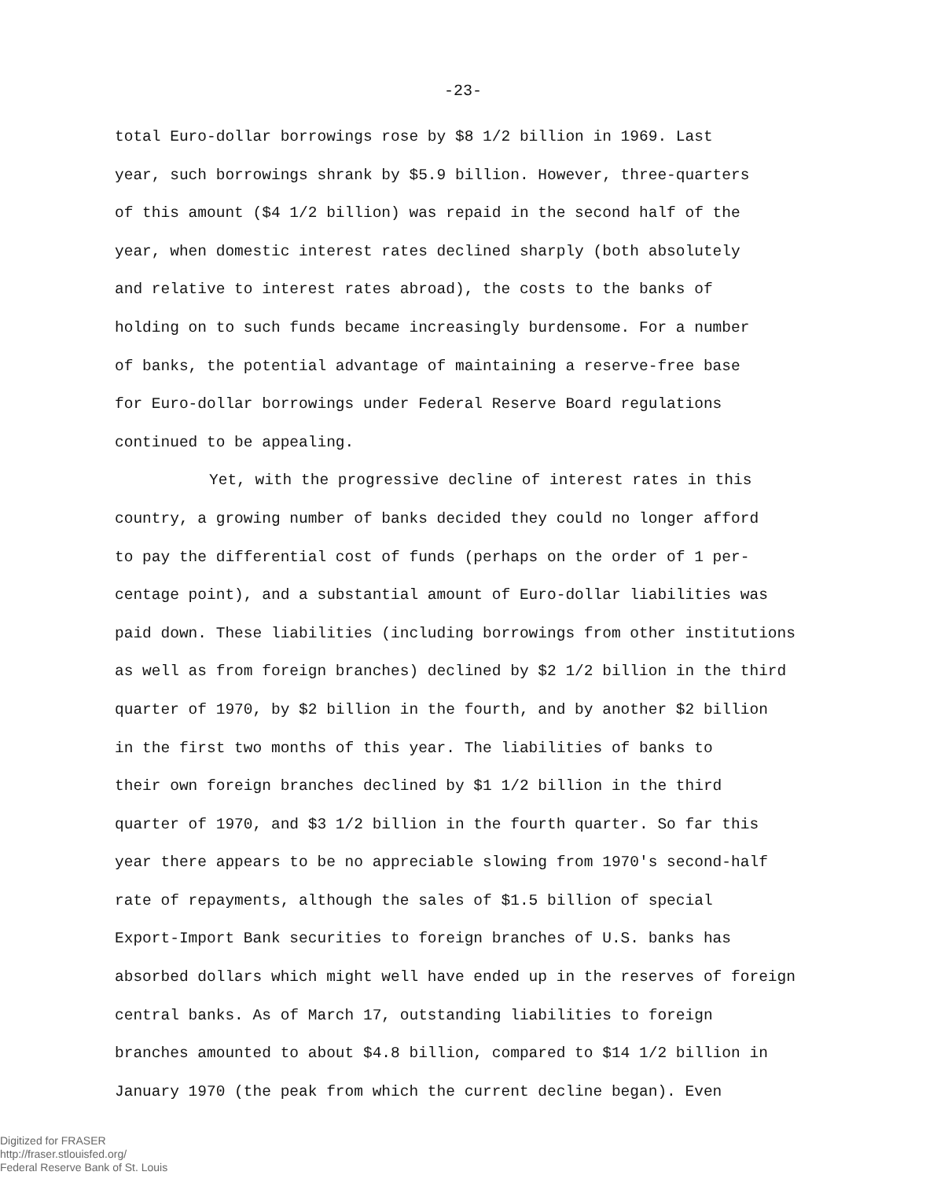-23-
total Euro-dollar borrowings rose by $8 1/2 billion in 1969. Last
year, such borrowings shrank by $5.9 billion. However, three-quarters
of this amount ($4 1/2 billion) was repaid in the second half of the
year, when domestic interest rates declined sharply (both absolutely
and relative to interest rates abroad), the costs to the banks of
holding on to such funds became increasingly burdensome. For a number
of banks, the potential advantage of maintaining a reserve-free base
for Euro-dollar borrowings under Federal Reserve Board regulations
continued to be appealing.
Yet, with the progressive decline of interest rates in this
country, a growing number of banks decided they could no longer afford
to pay the differential cost of funds (perhaps on the order of 1 per-
centage point), and a substantial amount of Euro-dollar liabilities was
paid down. These liabilities (including borrowings from other institutions
as well as from foreign branches) declined by $2 1/2 billion in the third
quarter of 1970, by $2 billion in the fourth, and by another $2 billion
in the first two months of this year. The liabilities of banks to
their own foreign branches declined by $1 1/2 billion in the third
quarter of 1970, and $3 1/2 billion in the fourth quarter. So far this
year there appears to be no appreciable slowing from 1970's second-half
rate of repayments, although the sales of $1.5 billion of special
Export-Import Bank securities to foreign branches of U.S. banks has
absorbed dollars which might well have ended up in the reserves of foreign
central banks. As of March 17, outstanding liabilities to foreign
branches amounted to about $4.8 billion, compared to $14 1/2 billion in
January 1970 (the peak from which the current decline began). Even
Digitized for FRASER
http://fraser.stlouisfed.org/
Federal Reserve Bank of St. Louis